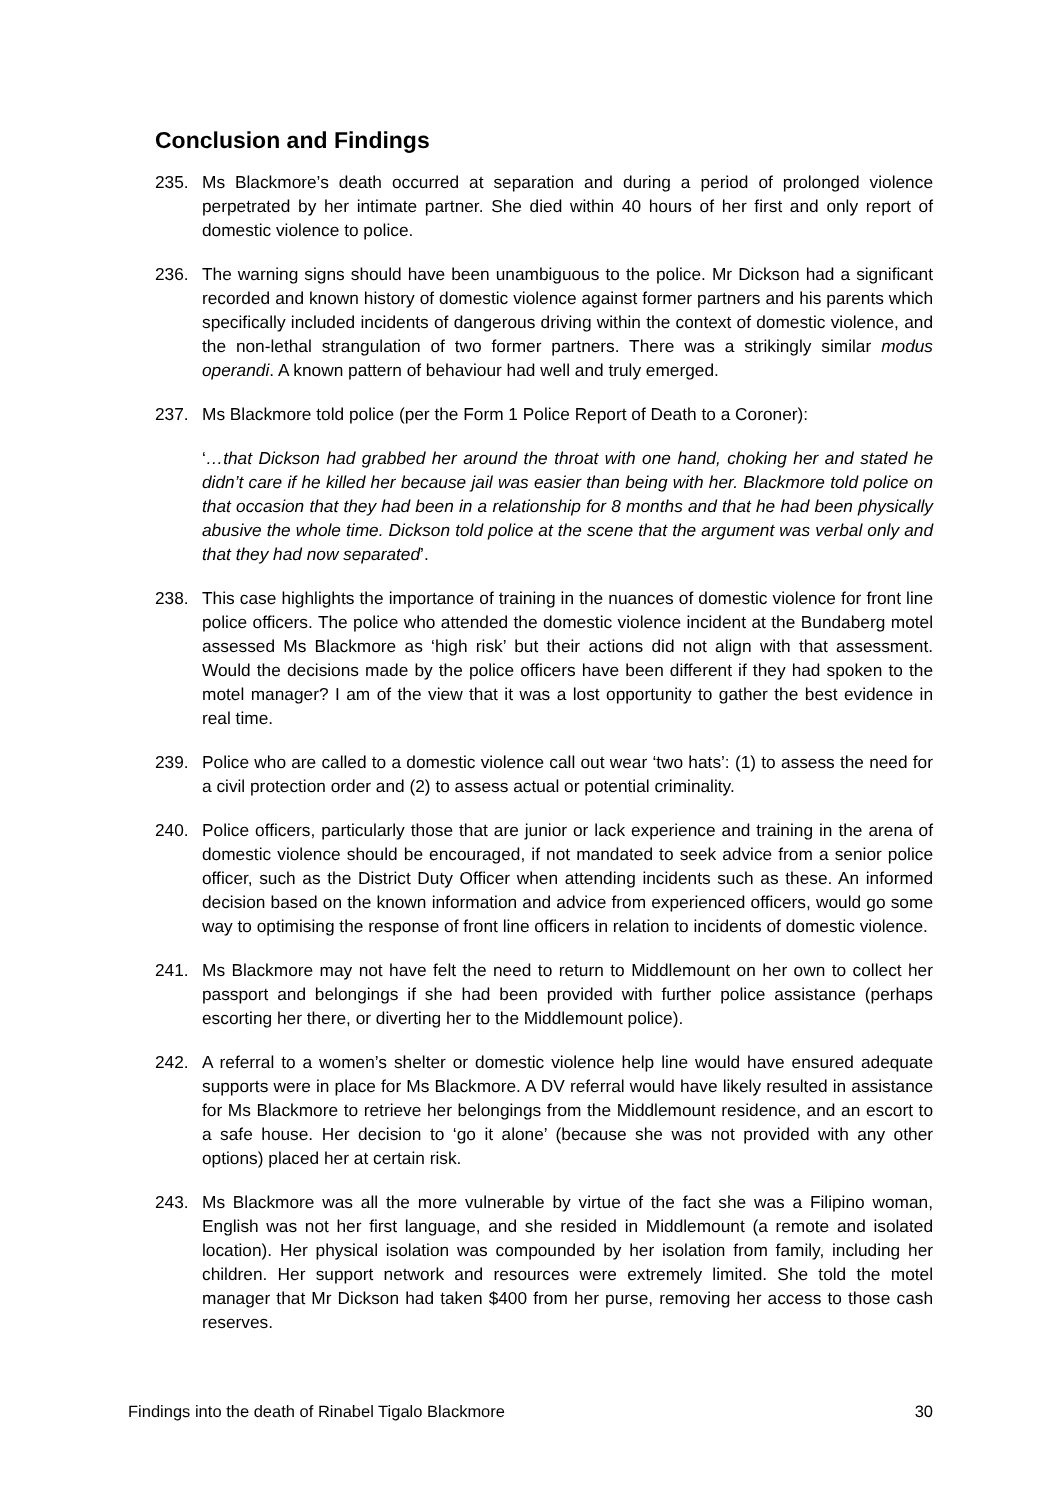Conclusion and Findings
235. Ms Blackmore’s death occurred at separation and during a period of prolonged violence perpetrated by her intimate partner. She died within 40 hours of her first and only report of domestic violence to police.
236. The warning signs should have been unambiguous to the police. Mr Dickson had a significant recorded and known history of domestic violence against former partners and his parents which specifically included incidents of dangerous driving within the context of domestic violence, and the non-lethal strangulation of two former partners. There was a strikingly similar modus operandi. A known pattern of behaviour had well and truly emerged.
237. Ms Blackmore told police (per the Form 1 Police Report of Death to a Coroner):
‘…that Dickson had grabbed her around the throat with one hand, choking her and stated he didn’t care if he killed her because jail was easier than being with her. Blackmore told police on that occasion that they had been in a relationship for 8 months and that he had been physically abusive the whole time. Dickson told police at the scene that the argument was verbal only and that they had now separated’.
238. This case highlights the importance of training in the nuances of domestic violence for front line police officers. The police who attended the domestic violence incident at the Bundaberg motel assessed Ms Blackmore as ‘high risk’ but their actions did not align with that assessment. Would the decisions made by the police officers have been different if they had spoken to the motel manager? I am of the view that it was a lost opportunity to gather the best evidence in real time.
239. Police who are called to a domestic violence call out wear ‘two hats’: (1) to assess the need for a civil protection order and (2) to assess actual or potential criminality.
240. Police officers, particularly those that are junior or lack experience and training in the arena of domestic violence should be encouraged, if not mandated to seek advice from a senior police officer, such as the District Duty Officer when attending incidents such as these. An informed decision based on the known information and advice from experienced officers, would go some way to optimising the response of front line officers in relation to incidents of domestic violence.
241. Ms Blackmore may not have felt the need to return to Middlemount on her own to collect her passport and belongings if she had been provided with further police assistance (perhaps escorting her there, or diverting her to the Middlemount police).
242. A referral to a women’s shelter or domestic violence help line would have ensured adequate supports were in place for Ms Blackmore. A DV referral would have likely resulted in assistance for Ms Blackmore to retrieve her belongings from the Middlemount residence, and an escort to a safe house. Her decision to ‘go it alone’ (because she was not provided with any other options) placed her at certain risk.
243. Ms Blackmore was all the more vulnerable by virtue of the fact she was a Filipino woman, English was not her first language, and she resided in Middlemount (a remote and isolated location). Her physical isolation was compounded by her isolation from family, including her children. Her support network and resources were extremely limited. She told the motel manager that Mr Dickson had taken $400 from her purse, removing her access to those cash reserves.
Findings into the death of Rinabel Tigalo Blackmore 30